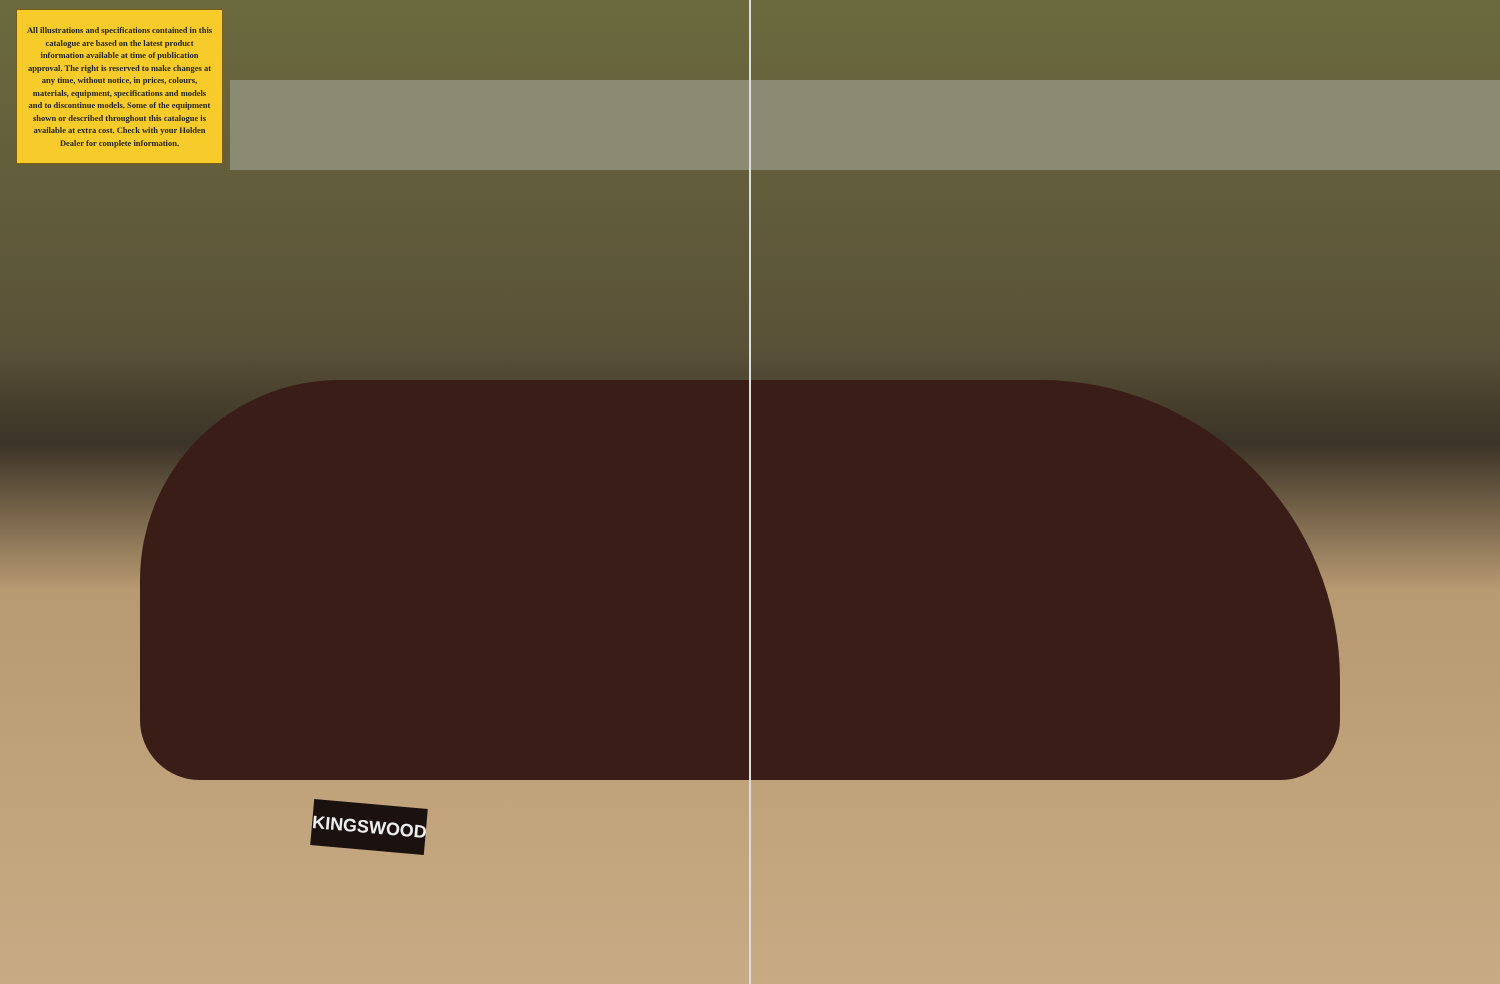All illustrations and specifications contained in this catalogue are based on the latest product information available at time of publication approval. The right is reserved to make changes at any time, without notice, in prices, colours, materials, equipment, specifications and models and to discontinue models. Some of the equipment shown or described throughout this catalogue is available at extra cost. Check with your Holden Dealer for complete information.
KINGSWOOD